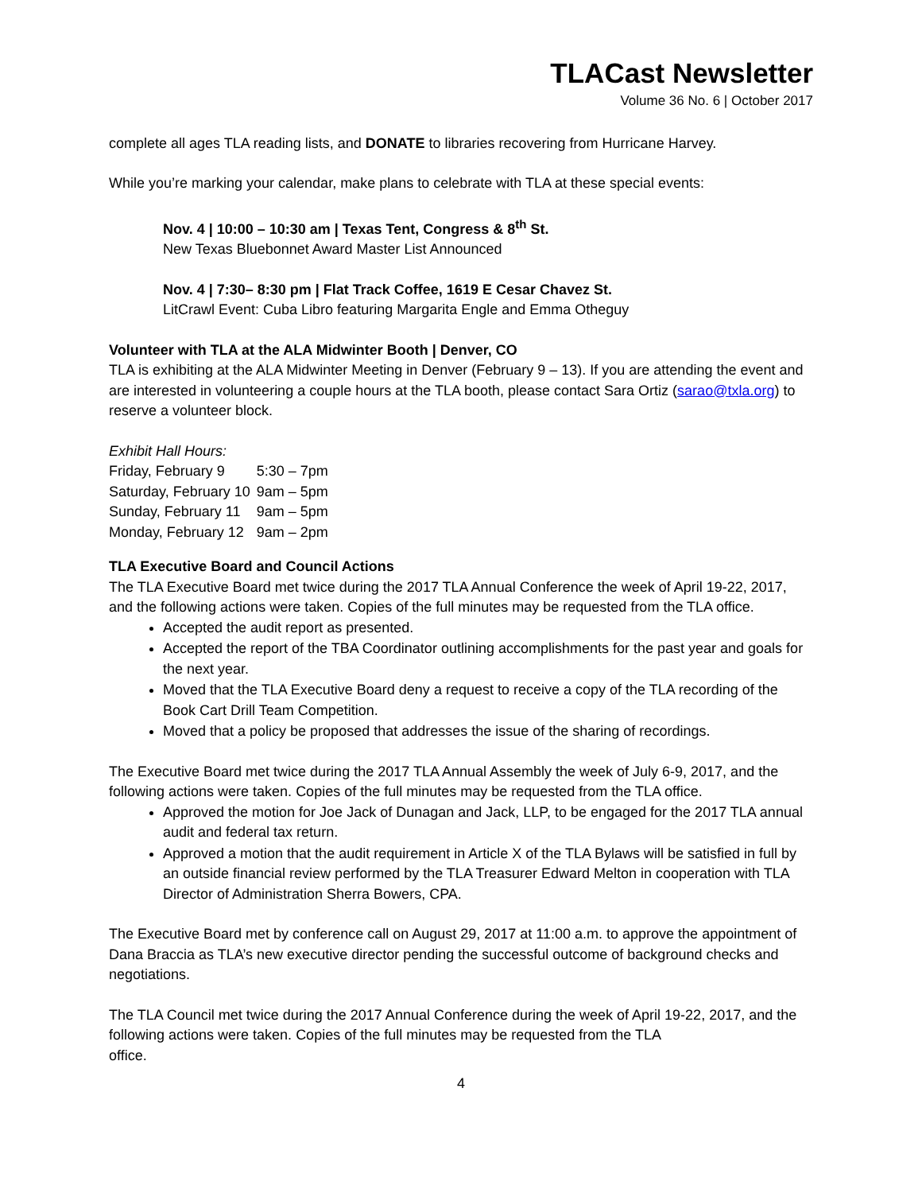TLACast Newsletter
Volume 36 No. 6 | October 2017
complete all ages TLA reading lists, and DONATE to libraries recovering from Hurricane Harvey.
While you’re marking your calendar, make plans to celebrate with TLA at these special events:
Nov. 4 | 10:00 – 10:30 am | Texas Tent, Congress & 8<sup>th</sup> St.
New Texas Bluebonnet Award Master List Announced
Nov. 4 | 7:30– 8:30 pm | Flat Track Coffee, 1619 E Cesar Chavez St.
LitCrawl Event: Cuba Libro featuring Margarita Engle and Emma Otheguy
Volunteer with TLA at the ALA Midwinter Booth | Denver, CO
TLA is exhibiting at the ALA Midwinter Meeting in Denver (February 9 – 13). If you are attending the event and are interested in volunteering a couple hours at the TLA booth, please contact Sara Ortiz (sarao@txla.org) to reserve a volunteer block.
Exhibit Hall Hours:
| Friday, February 9 | 5:30 – 7pm |
| Saturday, February 10 | 9am – 5pm |
| Sunday, February 11 | 9am – 5pm |
| Monday, February 12 | 9am – 2pm |
TLA Executive Board and Council Actions
The TLA Executive Board met twice during the 2017 TLA Annual Conference the week of April 19-22, 2017, and the following actions were taken. Copies of the full minutes may be requested from the TLA office.
Accepted the audit report as presented.
Accepted the report of the TBA Coordinator outlining accomplishments for the past year and goals for the next year.
Moved that the TLA Executive Board deny a request to receive a copy of the TLA recording of the Book Cart Drill Team Competition.
Moved that a policy be proposed that addresses the issue of the sharing of recordings.
The Executive Board met twice during the 2017 TLA Annual Assembly the week of July 6-9, 2017, and the following actions were taken. Copies of the full minutes may be requested from the TLA office.
Approved the motion for Joe Jack of Dunagan and Jack, LLP, to be engaged for the 2017 TLA annual audit and federal tax return.
Approved a motion that the audit requirement in Article X of the TLA Bylaws will be satisfied in full by an outside financial review performed by the TLA Treasurer Edward Melton in cooperation with TLA Director of Administration Sherra Bowers, CPA.
The Executive Board met by conference call on August 29, 2017 at 11:00 a.m. to approve the appointment of Dana Braccia as TLA’s new executive director pending the successful outcome of background checks and negotiations.
The TLA Council met twice during the 2017 Annual Conference during the week of April 19-22, 2017, and the following actions were taken. Copies of the full minutes may be requested from the TLA
office.
4